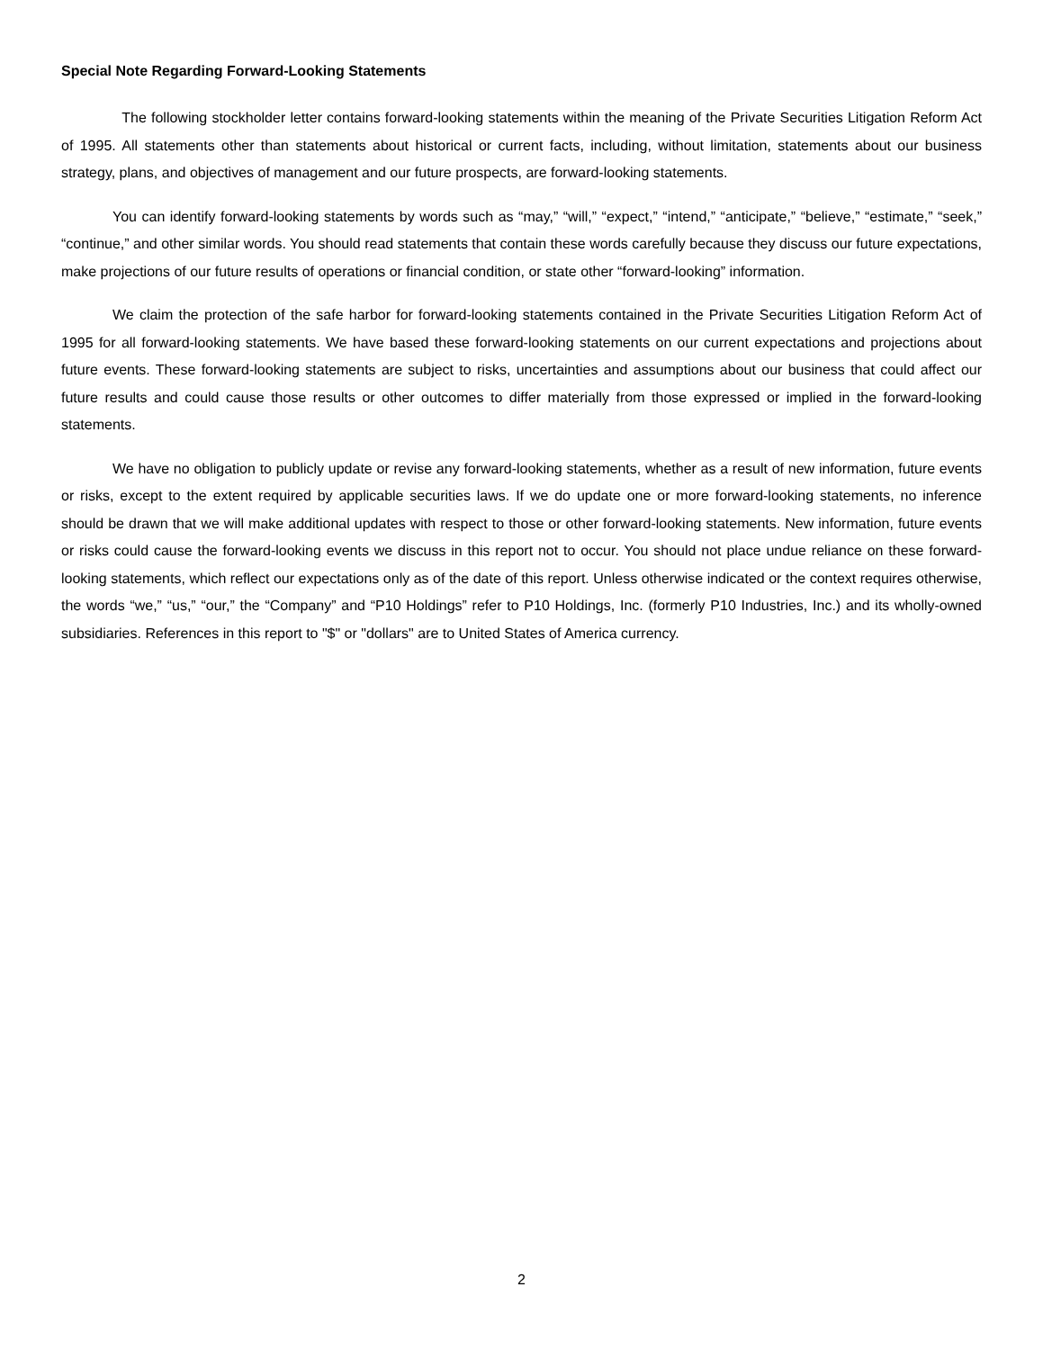Special Note Regarding Forward-Looking Statements
The following stockholder letter contains forward-looking statements within the meaning of the Private Securities Litigation Reform Act of 1995. All statements other than statements about historical or current facts, including, without limitation, statements about our business strategy, plans, and objectives of management and our future prospects, are forward-looking statements.
You can identify forward-looking statements by words such as “may,” “will,” “expect,” “intend,” “anticipate,” “believe,” “estimate,” “seek,” “continue,” and other similar words. You should read statements that contain these words carefully because they discuss our future expectations, make projections of our future results of operations or financial condition, or state other “forward-looking” information.
We claim the protection of the safe harbor for forward-looking statements contained in the Private Securities Litigation Reform Act of 1995 for all forward-looking statements. We have based these forward-looking statements on our current expectations and projections about future events. These forward-looking statements are subject to risks, uncertainties and assumptions about our business that could affect our future results and could cause those results or other outcomes to differ materially from those expressed or implied in the forward-looking statements.
We have no obligation to publicly update or revise any forward-looking statements, whether as a result of new information, future events or risks, except to the extent required by applicable securities laws. If we do update one or more forward-looking statements, no inference should be drawn that we will make additional updates with respect to those or other forward-looking statements. New information, future events or risks could cause the forward-looking events we discuss in this report not to occur. You should not place undue reliance on these forward-looking statements, which reflect our expectations only as of the date of this report. Unless otherwise indicated or the context requires otherwise, the words “we,” “us,” “our,” the “Company” and “P10 Holdings” refer to P10 Holdings, Inc. (formerly P10 Industries, Inc.) and its wholly-owned subsidiaries. References in this report to "$" or "dollars" are to United States of America currency.
2